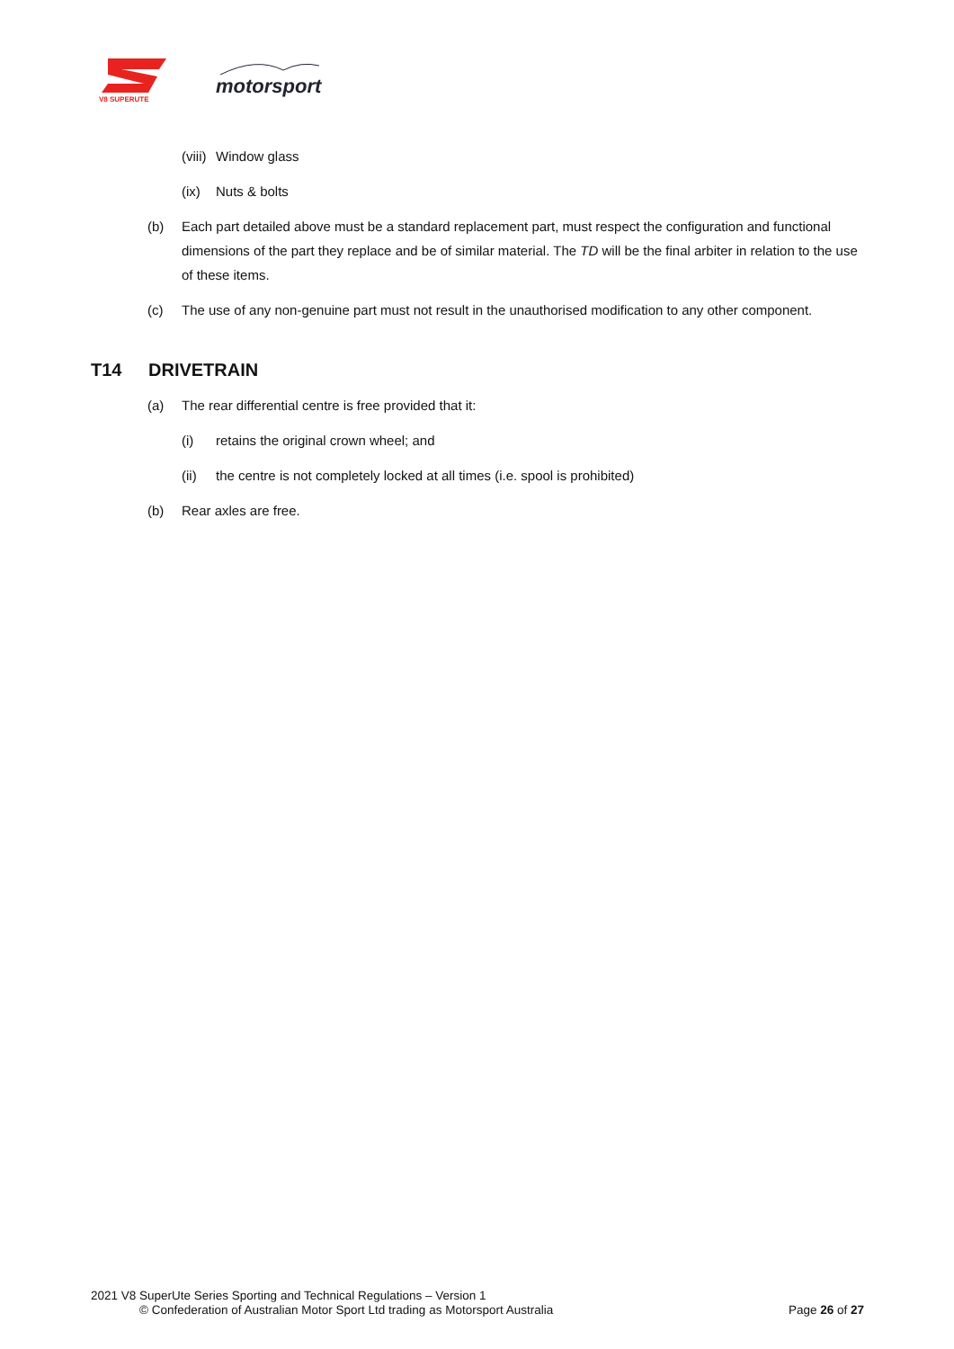V8 SUPERUTE
motorsport
(viii) Window glass
(ix) Nuts & bolts
(b) Each part detailed above must be a standard replacement part, must respect the configuration and functional dimensions of the part they replace and be of similar material. The TD will be the final arbiter in relation to the use of these items.
(c) The use of any non-genuine part must not result in the unauthorised modification to any other component.
T14 DRIVETRAIN
(a) The rear differential centre is free provided that it:
(i) retains the original crown wheel; and
(ii) the centre is not completely locked at all times (i.e. spool is prohibited)
(b) Rear axles are free.
2021 V8 SuperUte Series Sporting and Technical Regulations – Version 1
© Confederation of Australian Motor Sport Ltd trading as Motorsport Australia Page 26 of 27